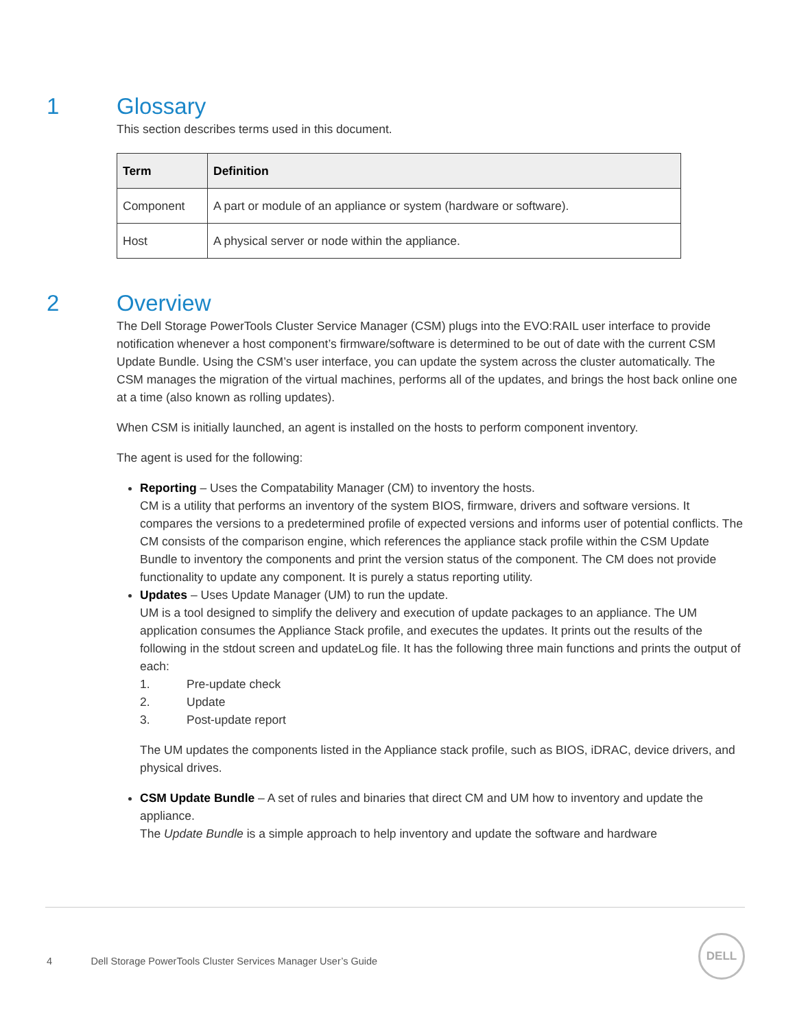1 Glossary
This section describes terms used in this document.
| Term | Definition |
| --- | --- |
| Component | A part or module of an appliance or system (hardware or software). |
| Host | A physical server or node within the appliance. |
2 Overview
The Dell Storage PowerTools Cluster Service Manager (CSM) plugs into the EVO:RAIL user interface to provide notification whenever a host component’s firmware/software is determined to be out of date with the current CSM Update Bundle. Using the CSM’s user interface, you can update the system across the cluster automatically. The CSM manages the migration of the virtual machines, performs all of the updates, and brings the host back online one at a time (also known as rolling updates).
When CSM is initially launched, an agent is installed on the hosts to perform component inventory.
The agent is used for the following:
Reporting – Uses the Compatability Manager (CM) to inventory the hosts.
CM is a utility that performs an inventory of the system BIOS, firmware, drivers and software versions. It compares the versions to a predetermined profile of expected versions and informs user of potential conflicts. The CM consists of the comparison engine, which references the appliance stack profile within the CSM Update Bundle to inventory the components and print the version status of the component. The CM does not provide functionality to update any component. It is purely a status reporting utility.
Updates – Uses Update Manager (UM) to run the update.
UM is a tool designed to simplify the delivery and execution of update packages to an appliance. The UM application consumes the Appliance Stack profile, and executes the updates. It prints out the results of the following in the stdout screen and updateLog file. It has the following three main functions and prints the output of each:
1. Pre-update check
2. Update
3. Post-update report
The UM updates the components listed in the Appliance stack profile, such as BIOS, iDRAC, device drivers, and physical drives.
CSM Update Bundle – A set of rules and binaries that direct CM and UM how to inventory and update the appliance.
The Update Bundle is a simple approach to help inventory and update the software and hardware
4 Dell Storage PowerTools Cluster Services Manager User’s Guide
DELL